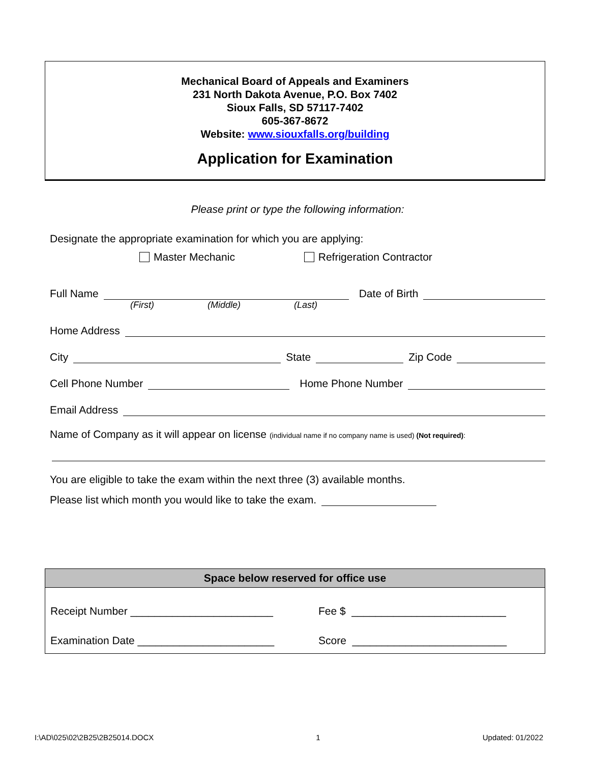Mechanical Board of Appeals and Examiners
231 North Dakota Avenue, P.O. Box 7402
Sioux Falls, SD 57117-7402
605-367-8672
Website: www.siouxfalls.org/building
Application for Examination
Please print or type the following information:
Designate the appropriate examination for which you are applying:
Master Mechanic Refrigeration Contractor
Full Name Date of Birth
(First) (Middle) (Last)
Home Address
City State Zip Code
Cell Phone Number Home Phone Number
Email Address
Name of Company as it will appear on license (individual name if no company name is used) (Not required):
You are eligible to take the exam within the next three (3) available months.
Please list which month you would like to take the exam.
Space below reserved for office use
Receipt Number ________________________ Fee $ __________________________
Examination Date _______________________ Score __________________________
I:\AD\025\02\2B25\2B25014.DOCX 1 Updated: 01/2022